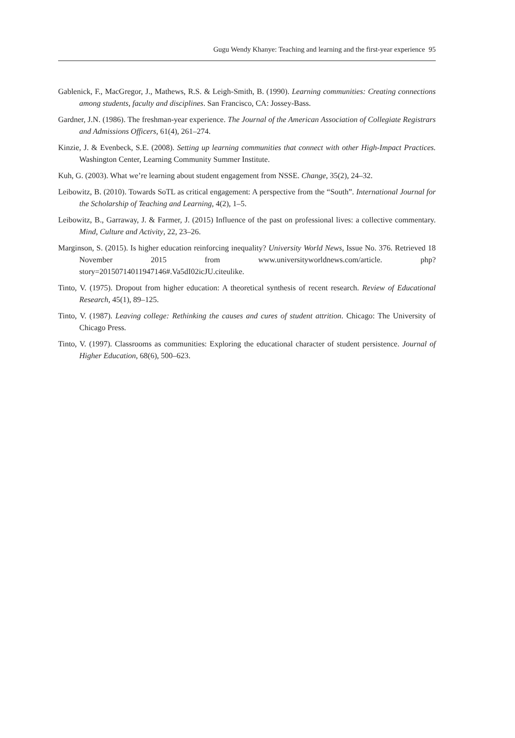Gugu Wendy Khanye: Teaching and learning and the first-year experience 95
Gablenick, F., MacGregor, J., Mathews, R.S. & Leigh-Smith, B. (1990). Learning communities: Creating connections among students, faculty and disciplines. San Francisco, CA: Jossey-Bass.
Gardner, J.N. (1986). The freshman-year experience. The Journal of the American Association of Collegiate Registrars and Admissions Officers, 61(4), 261–274.
Kinzie, J. & Evenbeck, S.E. (2008). Setting up learning communities that connect with other High-Impact Practices. Washington Center, Learning Community Summer Institute.
Kuh, G. (2003). What we’re learning about student engagement from NSSE. Change, 35(2), 24–32.
Leibowitz, B. (2010). Towards SoTL as critical engagement: A perspective from the “South”. International Journal for the Scholarship of Teaching and Learning, 4(2), 1–5.
Leibowitz, B., Garraway, J. & Farmer, J. (2015) Influence of the past on professional lives: a collective commentary. Mind, Culture and Activity, 22, 23–26.
Marginson, S. (2015). Is higher education reinforcing inequality? University World News, Issue No. 376. Retrieved 18 November 2015 from www.universityworldnews.com/article. php?story=20150714011947146#.Va5dI02icJU.citeulike.
Tinto, V. (1975). Dropout from higher education: A theoretical synthesis of recent research. Review of Educational Research, 45(1), 89–125.
Tinto, V. (1987). Leaving college: Rethinking the causes and cures of student attrition. Chicago: The University of Chicago Press.
Tinto, V. (1997). Classrooms as communities: Exploring the educational character of student persistence. Journal of Higher Education, 68(6), 500–623.